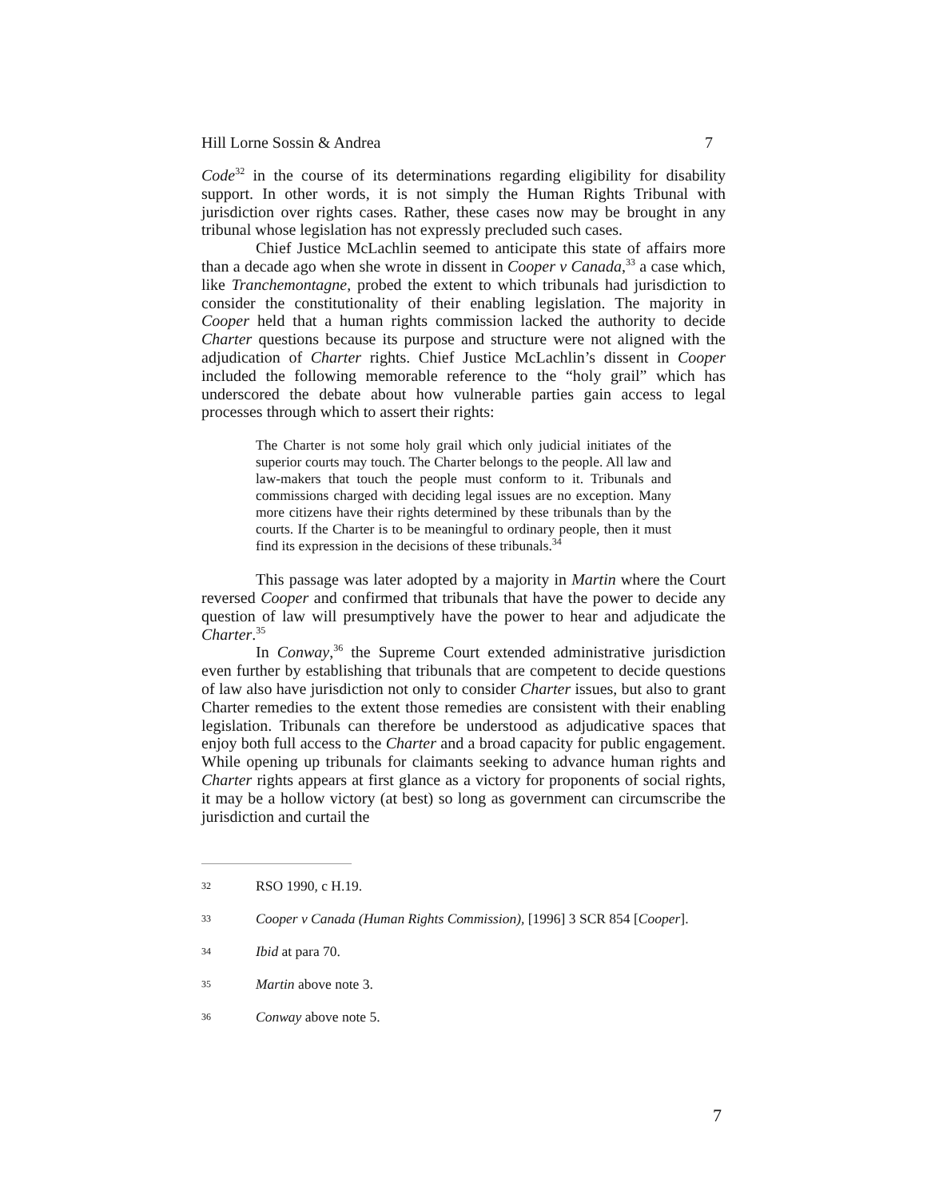Hill Lorne Sossin & Andrea 7
Code<sup>32</sup> in the course of its determinations regarding eligibility for disability support. In other words, it is not simply the Human Rights Tribunal with jurisdiction over rights cases. Rather, these cases now may be brought in any tribunal whose legislation has not expressly precluded such cases.
Chief Justice McLachlin seemed to anticipate this state of affairs more than a decade ago when she wrote in dissent in Cooper v Canada,<sup>33</sup> a case which, like Tranchemontagne, probed the extent to which tribunals had jurisdiction to consider the constitutionality of their enabling legislation. The majority in Cooper held that a human rights commission lacked the authority to decide Charter questions because its purpose and structure were not aligned with the adjudication of Charter rights. Chief Justice McLachlin’s dissent in Cooper included the following memorable reference to the “holy grail” which has underscored the debate about how vulnerable parties gain access to legal processes through which to assert their rights:
The Charter is not some holy grail which only judicial initiates of the superior courts may touch. The Charter belongs to the people. All law and law-makers that touch the people must conform to it. Tribunals and commissions charged with deciding legal issues are no exception. Many more citizens have their rights determined by these tribunals than by the courts. If the Charter is to be meaningful to ordinary people, then it must find its expression in the decisions of these tribunals.<sup>34</sup>
This passage was later adopted by a majority in Martin where the Court reversed Cooper and confirmed that tribunals that have the power to decide any question of law will presumptively have the power to hear and adjudicate the Charter.<sup>35</sup>
In Conway,<sup>36</sup> the Supreme Court extended administrative jurisdiction even further by establishing that tribunals that are competent to decide questions of law also have jurisdiction not only to consider Charter issues, but also to grant Charter remedies to the extent those remedies are consistent with their enabling legislation. Tribunals can therefore be understood as adjudicative spaces that enjoy both full access to the Charter and a broad capacity for public engagement. While opening up tribunals for claimants seeking to advance human rights and Charter rights appears at first glance as a victory for proponents of social rights, it may be a hollow victory (at best) so long as government can circumscribe the jurisdiction and curtail the
32 RSO 1990, c H.19.
33 Cooper v Canada (Human Rights Commission), [1996] 3 SCR 854 [Cooper].
34 Ibid at para 70.
35 Martin above note 3.
36 Conway above note 5.
7